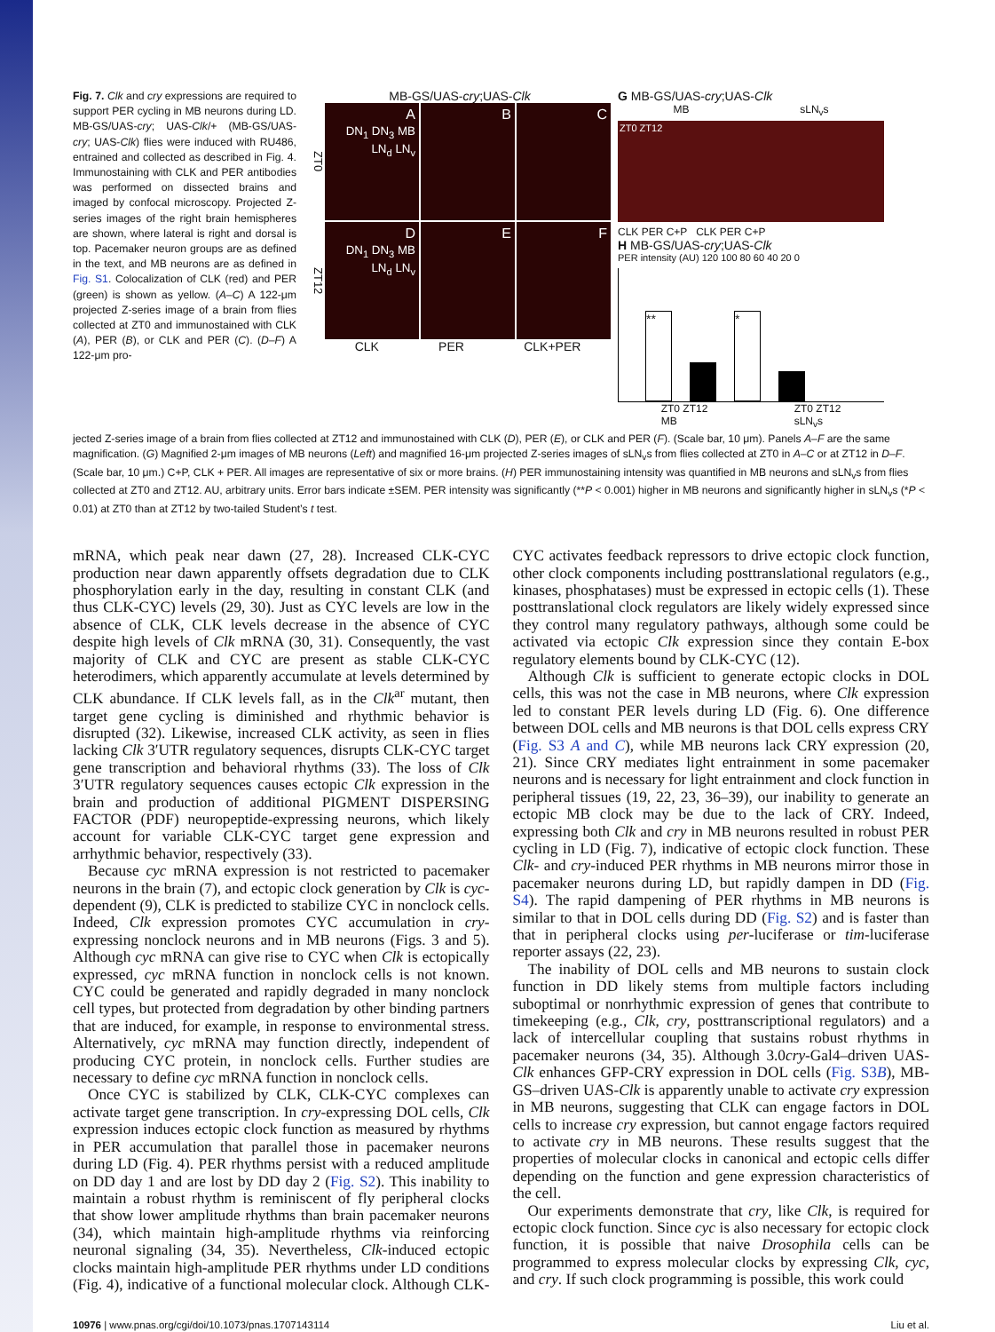Fig. 7. Clk and cry expressions are required to support PER cycling in MB neurons during LD. MB-GS/UAS-cry; UAS-Clk/+ (MB-GS/UAS-cry; UAS-Clk) flies were induced with RU486, entrained and collected as described in Fig. 4. Immunostaining with CLK and PER antibodies was performed on dissected brains and imaged by confocal microscopy. Projected Z-series images of the right brain hemispheres are shown, where lateral is right and dorsal is top. Pacemaker neuron groups are as defined in the text, and MB neurons are as defined in Fig. S1. Colocalization of CLK (red) and PER (green) is shown as yellow. (A–C) A 122-μm projected Z-series image of a brain from flies collected at ZT0 and immunostained with CLK (A), PER (B), or CLK and PER (C). (D–F) A 122-μm pro-
MB-GS/UAS-cry;UAS-Clk
ZT0
A
DN<sub>1</sub> DN<sub>3</sub> MB LN<sub>d</sub> LN<sub>v</sub>
B
C
ZT12
D
DN<sub>1</sub> DN<sub>3</sub> MB LN<sub>d</sub> LN<sub>v</sub>
E
F
CLK PER CLK+PER
G MB-GS/UAS-cry;UAS-Clk
MB sLN<sub>v</sub>s
ZT0 ZT12
CLK PER C+P CLK PER C+P
H MB-GS/UAS-cry;UAS-Clk
PER intensity (AU) 120 100 80 60 40 20 0
** *
ZT0 ZT12
MB ZT0 ZT12
sLN<sub>v</sub>s
jected Z-series image of a brain from flies collected at ZT12 and immunostained with CLK (D), PER (E), or CLK and PER (F). (Scale bar, 10 μm). Panels A–F are the same magnification. (G) Magnified 2-μm images of MB neurons (Left) and magnified 16-μm projected Z-series images of sLN<sub>v</sub>s from flies collected at ZT0 in A–C or at ZT12 in D–F. (Scale bar, 10 μm.) C+P, CLK + PER. All images are representative of six or more brains. (H) PER immunostaining intensity was quantified in MB neurons and sLN<sub>v</sub>s from flies collected at ZT0 and ZT12. AU, arbitrary units. Error bars indicate ±SEM. PER intensity was significantly (**P < 0.001) higher in MB neurons and significantly higher in sLN<sub>v</sub>s (*P < 0.01) at ZT0 than at ZT12 by two-tailed Student’s t test.
mRNA, which peak near dawn (27, 28). Increased CLK-CYC production near dawn apparently offsets degradation due to CLK phosphorylation early in the day, resulting in constant CLK (and thus CLK-CYC) levels (29, 30). Just as CYC levels are low in the absence of CLK, CLK levels decrease in the absence of CYC despite high levels of Clk mRNA (30, 31). Consequently, the vast majority of CLK and CYC are present as stable CLK-CYC heterodimers, which apparently accumulate at levels determined by CLK abundance. If CLK levels fall, as in the Clk<sup>ar</sup> mutant, then target gene cycling is diminished and rhythmic behavior is disrupted (32). Likewise, increased CLK activity, as seen in flies lacking Clk 3′UTR regulatory sequences, disrupts CLK-CYC target gene transcription and behavioral rhythms (33). The loss of Clk 3′UTR regulatory sequences causes ectopic Clk expression in the brain and production of additional PIGMENT DISPERSING FACTOR (PDF) neuropeptide-expressing neurons, which likely account for variable CLK-CYC target gene expression and arrhythmic behavior, respectively (33).
Because cyc mRNA expression is not restricted to pacemaker neurons in the brain (7), and ectopic clock generation by Clk is cyc-dependent (9), CLK is predicted to stabilize CYC in nonclock cells. Indeed, Clk expression promotes CYC accumulation in cry-expressing nonclock neurons and in MB neurons (Figs. 3 and 5). Although cyc mRNA can give rise to CYC when Clk is ectopically expressed, cyc mRNA function in nonclock cells is not known. CYC could be generated and rapidly degraded in many nonclock cell types, but protected from degradation by other binding partners that are induced, for example, in response to environmental stress. Alternatively, cyc mRNA may function directly, independent of producing CYC protein, in nonclock cells. Further studies are necessary to define cyc mRNA function in nonclock cells.
Once CYC is stabilized by CLK, CLK-CYC complexes can activate target gene transcription. In cry-expressing DOL cells, Clk expression induces ectopic clock function as measured by rhythms in PER accumulation that parallel those in pacemaker neurons during LD (Fig. 4). PER rhythms persist with a reduced amplitude on DD day 1 and are lost by DD day 2 (Fig. S2). This inability to maintain a robust rhythm is reminiscent of fly peripheral clocks that show lower amplitude rhythms than brain pacemaker neurons (34), which maintain high-amplitude rhythms via reinforcing neuronal signaling (34, 35). Nevertheless, Clk-induced ectopic clocks maintain high-amplitude PER rhythms under LD conditions (Fig. 4), indicative of a functional molecular clock. Although CLK-CYC activates feedback repressors to drive ectopic clock function, other clock components including posttranslational regulators (e.g., kinases, phosphatases) must be expressed in ectopic cells (1). These posttranslational clock regulators are likely widely expressed since they control many regulatory pathways, although some could be activated via ectopic Clk expression since they contain E-box regulatory elements bound by CLK-CYC (12).
Although Clk is sufficient to generate ectopic clocks in DOL cells, this was not the case in MB neurons, where Clk expression led to constant PER levels during LD (Fig. 6). One difference between DOL cells and MB neurons is that DOL cells express CRY (Fig. S3 A and C), while MB neurons lack CRY expression (20, 21). Since CRY mediates light entrainment in some pacemaker neurons and is necessary for light entrainment and clock function in peripheral tissues (19, 22, 23, 36–39), our inability to generate an ectopic MB clock may be due to the lack of CRY. Indeed, expressing both Clk and cry in MB neurons resulted in robust PER cycling in LD (Fig. 7), indicative of ectopic clock function. These Clk- and cry-induced PER rhythms in MB neurons mirror those in pacemaker neurons during LD, but rapidly dampen in DD (Fig. S4). The rapid dampening of PER rhythms in MB neurons is similar to that in DOL cells during DD (Fig. S2) and is faster than that in peripheral clocks using per-luciferase or tim-luciferase reporter assays (22, 23).
The inability of DOL cells and MB neurons to sustain clock function in DD likely stems from multiple factors including suboptimal or nonrhythmic expression of genes that contribute to timekeeping (e.g., Clk, cry, posttranscriptional regulators) and a lack of intercellular coupling that sustains robust rhythms in pacemaker neurons (34, 35). Although 3.0cry-Gal4–driven UAS-Clk enhances GFP-CRY expression in DOL cells (Fig. S3B), MB-GS–driven UAS-Clk is apparently unable to activate cry expression in MB neurons, suggesting that CLK can engage factors in DOL cells to increase cry expression, but cannot engage factors required to activate cry in MB neurons. These results suggest that the properties of molecular clocks in canonical and ectopic cells differ depending on the function and gene expression characteristics of the cell.
Our experiments demonstrate that cry, like Clk, is required for ectopic clock function. Since cyc is also necessary for ectopic clock function, it is possible that naive Drosophila cells can be programmed to express molecular clocks by expressing Clk, cyc, and cry. If such clock programming is possible, this work could
10976 | www.pnas.org/cgi/doi/10.1073/pnas.1707143114 Liu et al.